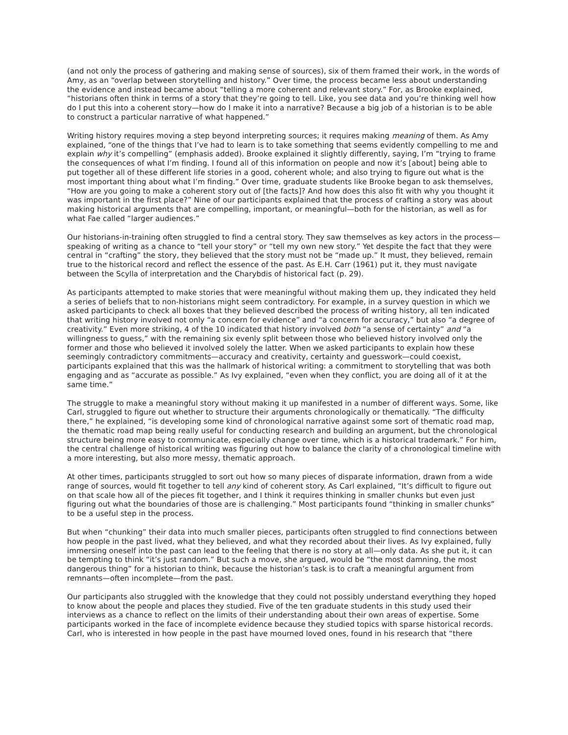(and not only the process of gathering and making sense of sources), six of them framed their work, in the words of Amy, as an “overlap between storytelling and history.” Over time, the process became less about understanding the evidence and instead became about “telling a more coherent and relevant story.” For, as Brooke explained, “historians often think in terms of a story that they’re going to tell. Like, you see data and you’re thinking well how do I put this into a coherent story—how do I make it into a narrative? Because a big job of a historian is to be able to construct a particular narrative of what happened.”
Writing history requires moving a step beyond interpreting sources; it requires making meaning of them. As Amy explained, “one of the things that I’ve had to learn is to take something that seems evidently compelling to me and explain why it’s compelling” (emphasis added). Brooke explained it slightly differently, saying, I’m “trying to frame the consequences of what I’m finding. I found all of this information on people and now it’s [about] being able to put together all of these different life stories in a good, coherent whole; and also trying to figure out what is the most important thing about what I’m finding.” Over time, graduate students like Brooke began to ask themselves, “How are you going to make a coherent story out of [the facts]? And how does this also fit with why you thought it was important in the first place?” Nine of our participants explained that the process of crafting a story was about making historical arguments that are compelling, important, or meaningful—both for the historian, as well as for what Fae called “larger audiences.”
Our historians-in-training often struggled to find a central story. They saw themselves as key actors in the process—speaking of writing as a chance to “tell your story” or “tell my own new story.” Yet despite the fact that they were central in “crafting” the story, they believed that the story must not be “made up.” It must, they believed, remain true to the historical record and reflect the essence of the past. As E.H. Carr (1961) put it, they must navigate between the Scylla of interpretation and the Charybdis of historical fact (p. 29).
As participants attempted to make stories that were meaningful without making them up, they indicated they held a series of beliefs that to non-historians might seem contradictory. For example, in a survey question in which we asked participants to check all boxes that they believed described the process of writing history, all ten indicated that writing history involved not only “a concern for evidence” and “a concern for accuracy,” but also “a degree of creativity.” Even more striking, 4 of the 10 indicated that history involved both “a sense of certainty” and “a willingness to guess,” with the remaining six evenly split between those who believed history involved only the former and those who believed it involved solely the latter. When we asked participants to explain how these seemingly contradictory commitments—accuracy and creativity, certainty and guesswork—could coexist, participants explained that this was the hallmark of historical writing: a commitment to storytelling that was both engaging and as “accurate as possible.” As Ivy explained, “even when they conflict, you are doing all of it at the same time.”
The struggle to make a meaningful story without making it up manifested in a number of different ways. Some, like Carl, struggled to figure out whether to structure their arguments chronologically or thematically. “The difficulty there,” he explained, “is developing some kind of chronological narrative against some sort of thematic road map, the thematic road map being really useful for conducting research and building an argument, but the chronological structure being more easy to communicate, especially change over time, which is a historical trademark.” For him, the central challenge of historical writing was figuring out how to balance the clarity of a chronological timeline with a more interesting, but also more messy, thematic approach.
At other times, participants struggled to sort out how so many pieces of disparate information, drawn from a wide range of sources, would fit together to tell any kind of coherent story. As Carl explained, “It’s difficult to figure out on that scale how all of the pieces fit together, and I think it requires thinking in smaller chunks but even just figuring out what the boundaries of those are is challenging.” Most participants found “thinking in smaller chunks” to be a useful step in the process.
But when “chunking” their data into much smaller pieces, participants often struggled to find connections between how people in the past lived, what they believed, and what they recorded about their lives. As Ivy explained, fully immersing oneself into the past can lead to the feeling that there is no story at all—only data. As she put it, it can be tempting to think “it’s just random.” But such a move, she argued, would be “the most damning, the most dangerous thing” for a historian to think, because the historian’s task is to craft a meaningful argument from remnants—often incomplete—from the past.
Our participants also struggled with the knowledge that they could not possibly understand everything they hoped to know about the people and places they studied. Five of the ten graduate students in this study used their interviews as a chance to reflect on the limits of their understanding about their own areas of expertise. Some participants worked in the face of incomplete evidence because they studied topics with sparse historical records. Carl, who is interested in how people in the past have mourned loved ones, found in his research that “there